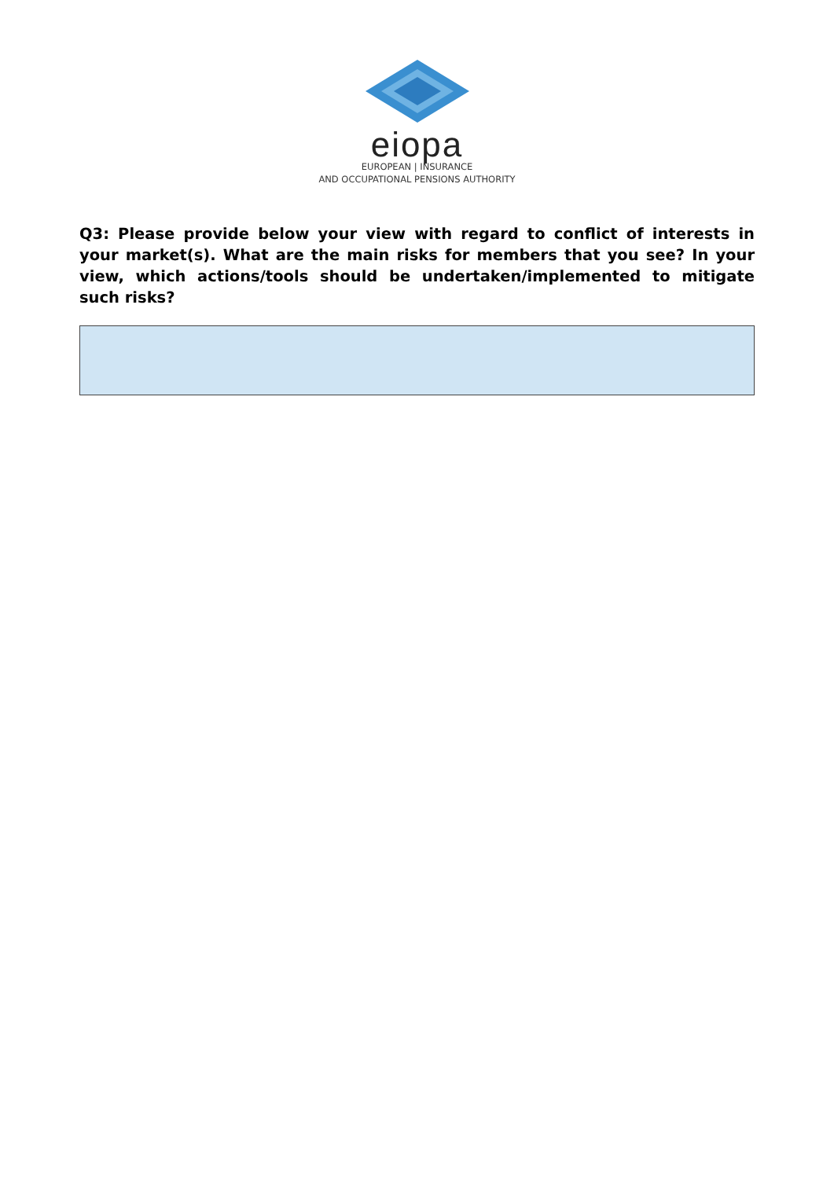eiopa
EUROPEAN | INSURANCE
AND OCCUPATIONAL PENSIONS AUTHORITY
Q3: Please provide below your view with regard to conflict of interests in your market(s). What are the main risks for members that you see? In your view, which actions/tools should be undertaken/implemented to mitigate such risks?